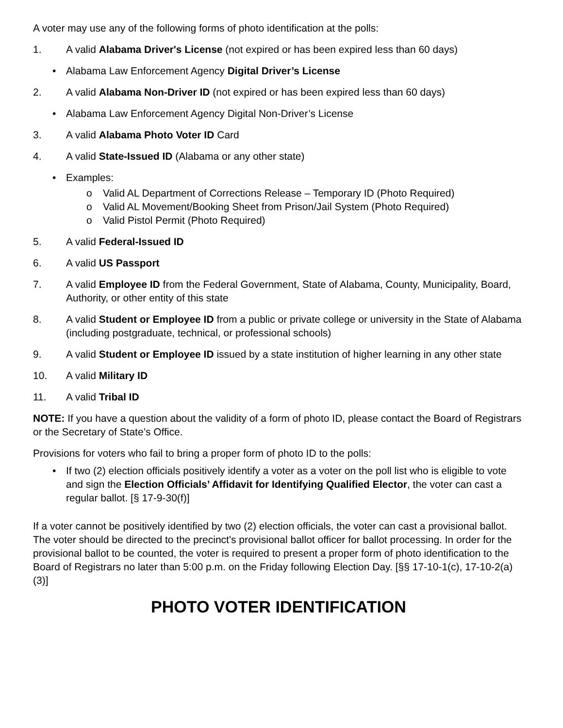A voter may use any of the following forms of photo identification at the polls:
1. A valid Alabama Driver's License (not expired or has been expired less than 60 days)
• Alabama Law Enforcement Agency Digital Driver’s License
2. A valid Alabama Non-Driver ID (not expired or has been expired less than 60 days)
• Alabama Law Enforcement Agency Digital Non-Driver’s License
3. A valid Alabama Photo Voter ID Card
4. A valid State-Issued ID (Alabama or any other state)
• Examples:
o Valid AL Department of Corrections Release – Temporary ID (Photo Required)
o Valid AL Movement/Booking Sheet from Prison/Jail System (Photo Required)
o Valid Pistol Permit (Photo Required)
5. A valid Federal-Issued ID
6. A valid US Passport
7. A valid Employee ID from the Federal Government, State of Alabama, County, Municipality, Board, Authority, or other entity of this state
8. A valid Student or Employee ID from a public or private college or university in the State of Alabama (including postgraduate, technical, or professional schools)
9. A valid Student or Employee ID issued by a state institution of higher learning in any other state
10. A valid Military ID
11. A valid Tribal ID
NOTE: If you have a question about the validity of a form of photo ID, please contact the Board of Registrars or the Secretary of State’s Office.
Provisions for voters who fail to bring a proper form of photo ID to the polls:
• If two (2) election officials positively identify a voter as a voter on the poll list who is eligible to vote and sign the Election Officials’ Affidavit for Identifying Qualified Elector, the voter can cast a regular ballot. [§ 17-9-30(f)]
If a voter cannot be positively identified by two (2) election officials, the voter can cast a provisional ballot. The voter should be directed to the precinct's provisional ballot officer for ballot processing. In order for the provisional ballot to be counted, the voter is required to present a proper form of photo identification to the Board of Registrars no later than 5:00 p.m. on the Friday following Election Day. [§§ 17-10-1(c), 17-10-2(a)(3)]
PHOTO VOTER IDENTIFICATION